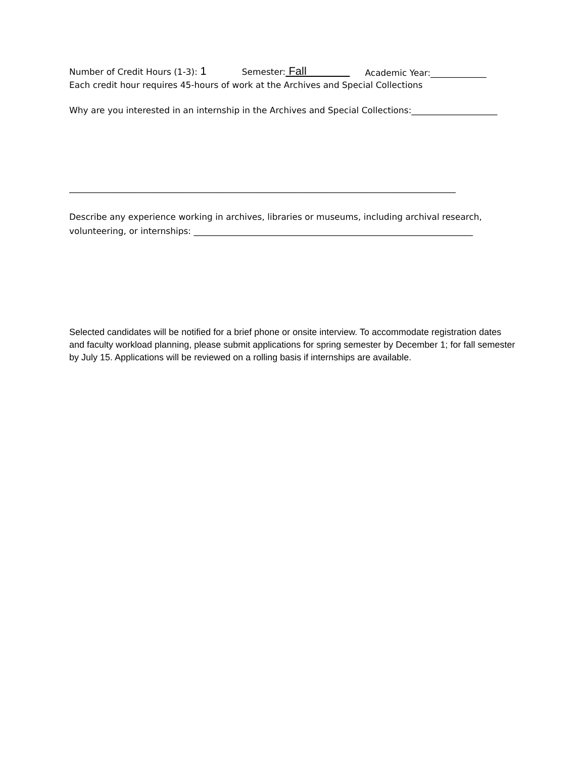Number of Credit Hours (1-3): 1 Semester: Fall Academic Year:_____________
Each credit hour requires 45-hours of work at the Archives and Special Collections
Why are you interested in an internship in the Archives and Special Collections:____________________
__________________________________________________________________________________________
Describe any experience working in archives, libraries or museums, including archival research, volunteering, or internships: _________________________________________________________________
Selected candidates will be notified for a brief phone or onsite interview. To accommodate registration dates and faculty workload planning, please submit applications for spring semester by December 1; for fall semester by July 15. Applications will be reviewed on a rolling basis if internships are available.